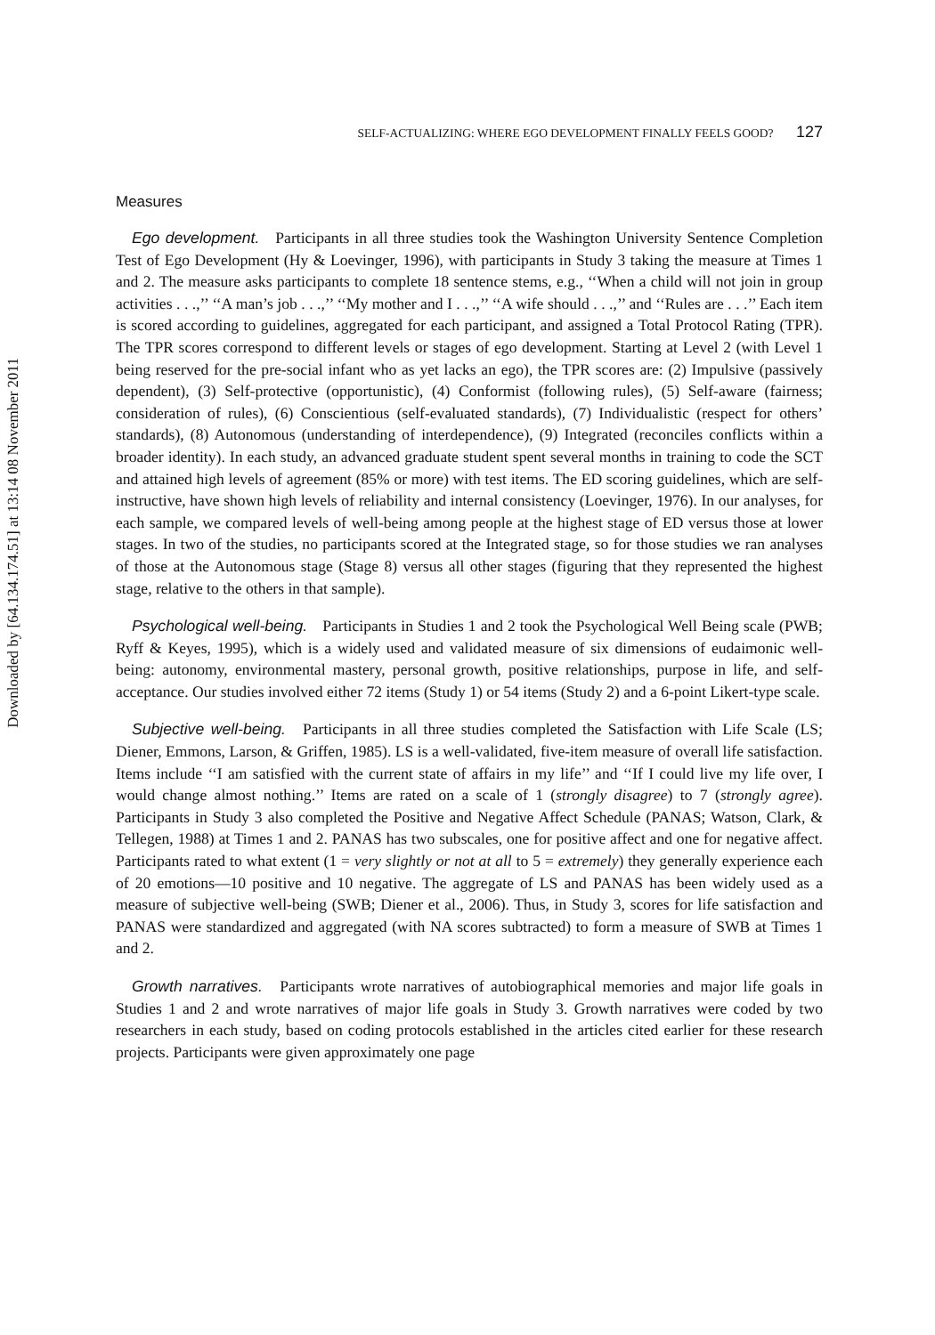Downloaded by [64.134.174.51] at 13:14 08 November 2011
SELF-ACTUALIZING: WHERE EGO DEVELOPMENT FINALLY FEELS GOOD? 127
Measures
Ego development. Participants in all three studies took the Washington University Sentence Completion Test of Ego Development (Hy & Loevinger, 1996), with participants in Study 3 taking the measure at Times 1 and 2. The measure asks participants to complete 18 sentence stems, e.g., ‘‘When a child will not join in group activities . . .,’’ ‘‘A man’s job . . .,’’ ‘‘My mother and I . . .,’’ ‘‘A wife should . . .,’’ and ‘‘Rules are . . .’’ Each item is scored according to guidelines, aggregated for each participant, and assigned a Total Protocol Rating (TPR). The TPR scores correspond to different levels or stages of ego development. Starting at Level 2 (with Level 1 being reserved for the pre-social infant who as yet lacks an ego), the TPR scores are: (2) Impulsive (passively dependent), (3) Self-protective (opportunistic), (4) Conformist (following rules), (5) Self-aware (fairness; consideration of rules), (6) Conscientious (self-evaluated standards), (7) Individualistic (respect for others’ standards), (8) Autonomous (understanding of interdependence), (9) Integrated (reconciles conflicts within a broader identity). In each study, an advanced graduate student spent several months in training to code the SCT and attained high levels of agreement (85% or more) with test items. The ED scoring guidelines, which are self-instructive, have shown high levels of reliability and internal consistency (Loevinger, 1976). In our analyses, for each sample, we compared levels of well-being among people at the highest stage of ED versus those at lower stages. In two of the studies, no participants scored at the Integrated stage, so for those studies we ran analyses of those at the Autonomous stage (Stage 8) versus all other stages (figuring that they represented the highest stage, relative to the others in that sample).
Psychological well-being. Participants in Studies 1 and 2 took the Psychological Well Being scale (PWB; Ryff & Keyes, 1995), which is a widely used and validated measure of six dimensions of eudaimonic well-being: autonomy, environmental mastery, personal growth, positive relationships, purpose in life, and self-acceptance. Our studies involved either 72 items (Study 1) or 54 items (Study 2) and a 6-point Likert-type scale.
Subjective well-being. Participants in all three studies completed the Satisfaction with Life Scale (LS; Diener, Emmons, Larson, & Griffen, 1985). LS is a well-validated, five-item measure of overall life satisfaction. Items include ‘‘I am satisfied with the current state of affairs in my life’’ and ‘‘If I could live my life over, I would change almost nothing.’’ Items are rated on a scale of 1 (strongly disagree) to 7 (strongly agree). Participants in Study 3 also completed the Positive and Negative Affect Schedule (PANAS; Watson, Clark, & Tellegen, 1988) at Times 1 and 2. PANAS has two subscales, one for positive affect and one for negative affect. Participants rated to what extent (1 = very slightly or not at all to 5 = extremely) they generally experience each of 20 emotions—10 positive and 10 negative. The aggregate of LS and PANAS has been widely used as a measure of subjective well-being (SWB; Diener et al., 2006). Thus, in Study 3, scores for life satisfaction and PANAS were standardized and aggregated (with NA scores subtracted) to form a measure of SWB at Times 1 and 2.
Growth narratives. Participants wrote narratives of autobiographical memories and major life goals in Studies 1 and 2 and wrote narratives of major life goals in Study 3. Growth narratives were coded by two researchers in each study, based on coding protocols established in the articles cited earlier for these research projects. Participants were given approximately one page